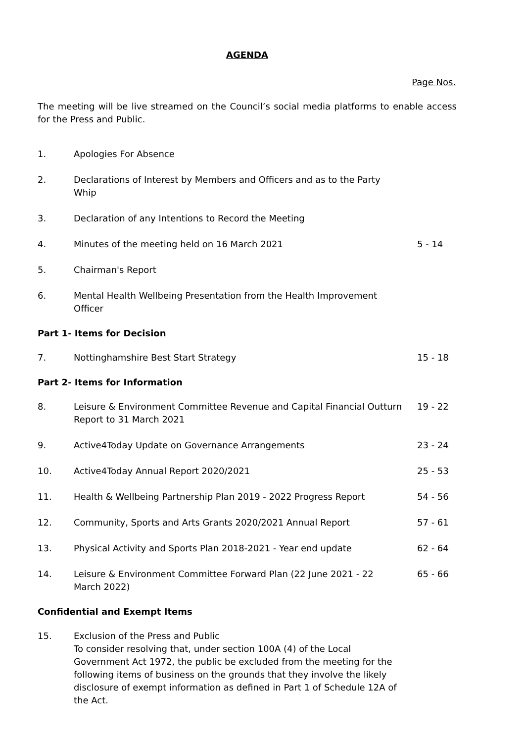AGENDA
Page Nos.
The meeting will be live streamed on the Council’s social media platforms to enable access for the Press and Public.
1. Apologies For Absence
2. Declarations of Interest by Members and Officers and as to the Party Whip
3. Declaration of any Intentions to Record the Meeting
4. Minutes of the meeting held on 16 March 2021
5 - 14
5. Chairman's Report
6. Mental Health Wellbeing Presentation from the Health Improvement Officer
Part 1- Items for Decision
7. Nottinghamshire Best Start Strategy
15 - 18
Part 2- Items for Information
8. Leisure & Environment Committee Revenue and Capital Financial Outturn Report to 31 March 2021
19 - 22
9. Active4Today Update on Governance Arrangements
23 - 24
10. Active4Today Annual Report 2020/2021
25 - 53
11. Health & Wellbeing Partnership Plan 2019 - 2022 Progress Report
54 - 56
12. Community, Sports and Arts Grants 2020/2021 Annual Report
57 - 61
13. Physical Activity and Sports Plan 2018-2021 - Year end update
62 - 64
14. Leisure & Environment Committee Forward Plan (22 June 2021 - 22 March 2022)
65 - 66
Confidential and Exempt Items
15. Exclusion of the Press and Public
To consider resolving that, under section 100A (4) of the Local Government Act 1972, the public be excluded from the meeting for the following items of business on the grounds that they involve the likely disclosure of exempt information as defined in Part 1 of Schedule 12A of the Act.